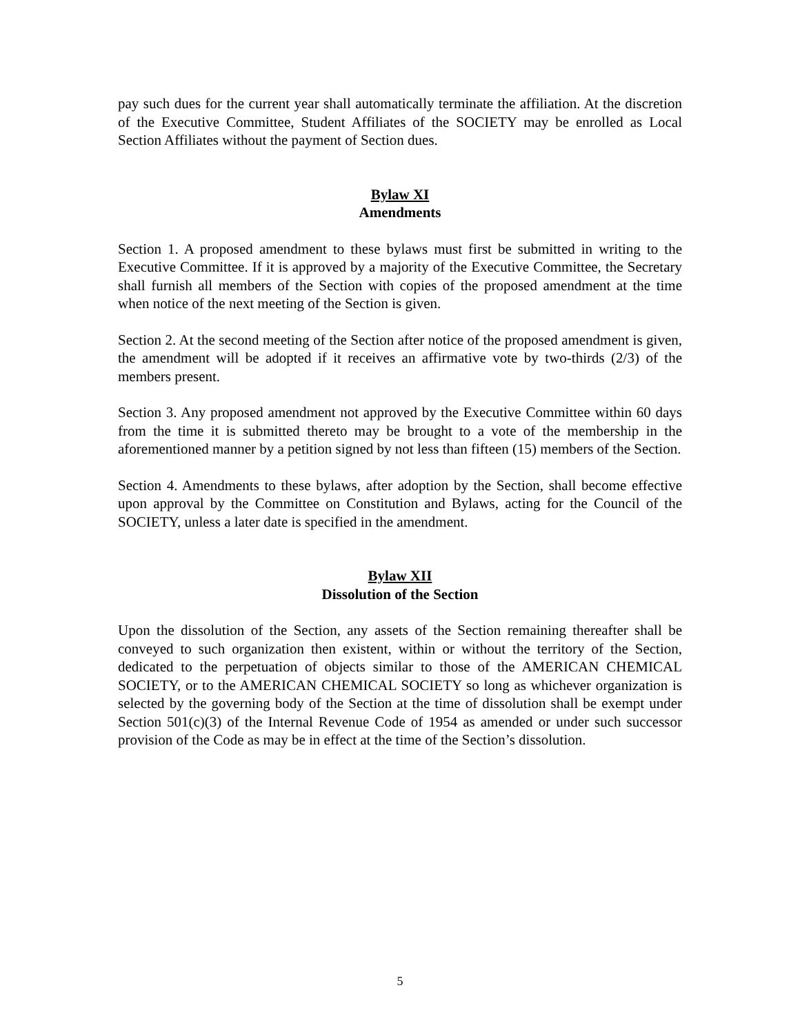pay such dues for the current year shall automatically terminate the affiliation. At the discretion of the Executive Committee, Student Affiliates of the SOCIETY may be enrolled as Local Section Affiliates without the payment of Section dues.
Bylaw XI
Amendments
Section 1. A proposed amendment to these bylaws must first be submitted in writing to the Executive Committee. If it is approved by a majority of the Executive Committee, the Secretary shall furnish all members of the Section with copies of the proposed amendment at the time when notice of the next meeting of the Section is given.
Section 2. At the second meeting of the Section after notice of the proposed amendment is given, the amendment will be adopted if it receives an affirmative vote by two-thirds (2/3) of the members present.
Section 3. Any proposed amendment not approved by the Executive Committee within 60 days from the time it is submitted thereto may be brought to a vote of the membership in the aforementioned manner by a petition signed by not less than fifteen (15) members of the Section.
Section 4. Amendments to these bylaws, after adoption by the Section, shall become effective upon approval by the Committee on Constitution and Bylaws, acting for the Council of the SOCIETY, unless a later date is specified in the amendment.
Bylaw XII
Dissolution of the Section
Upon the dissolution of the Section, any assets of the Section remaining thereafter shall be conveyed to such organization then existent, within or without the territory of the Section, dedicated to the perpetuation of objects similar to those of the AMERICAN CHEMICAL SOCIETY, or to the AMERICAN CHEMICAL SOCIETY so long as whichever organization is selected by the governing body of the Section at the time of dissolution shall be exempt under Section 501(c)(3) of the Internal Revenue Code of 1954 as amended or under such successor provision of the Code as may be in effect at the time of the Section’s dissolution.
5